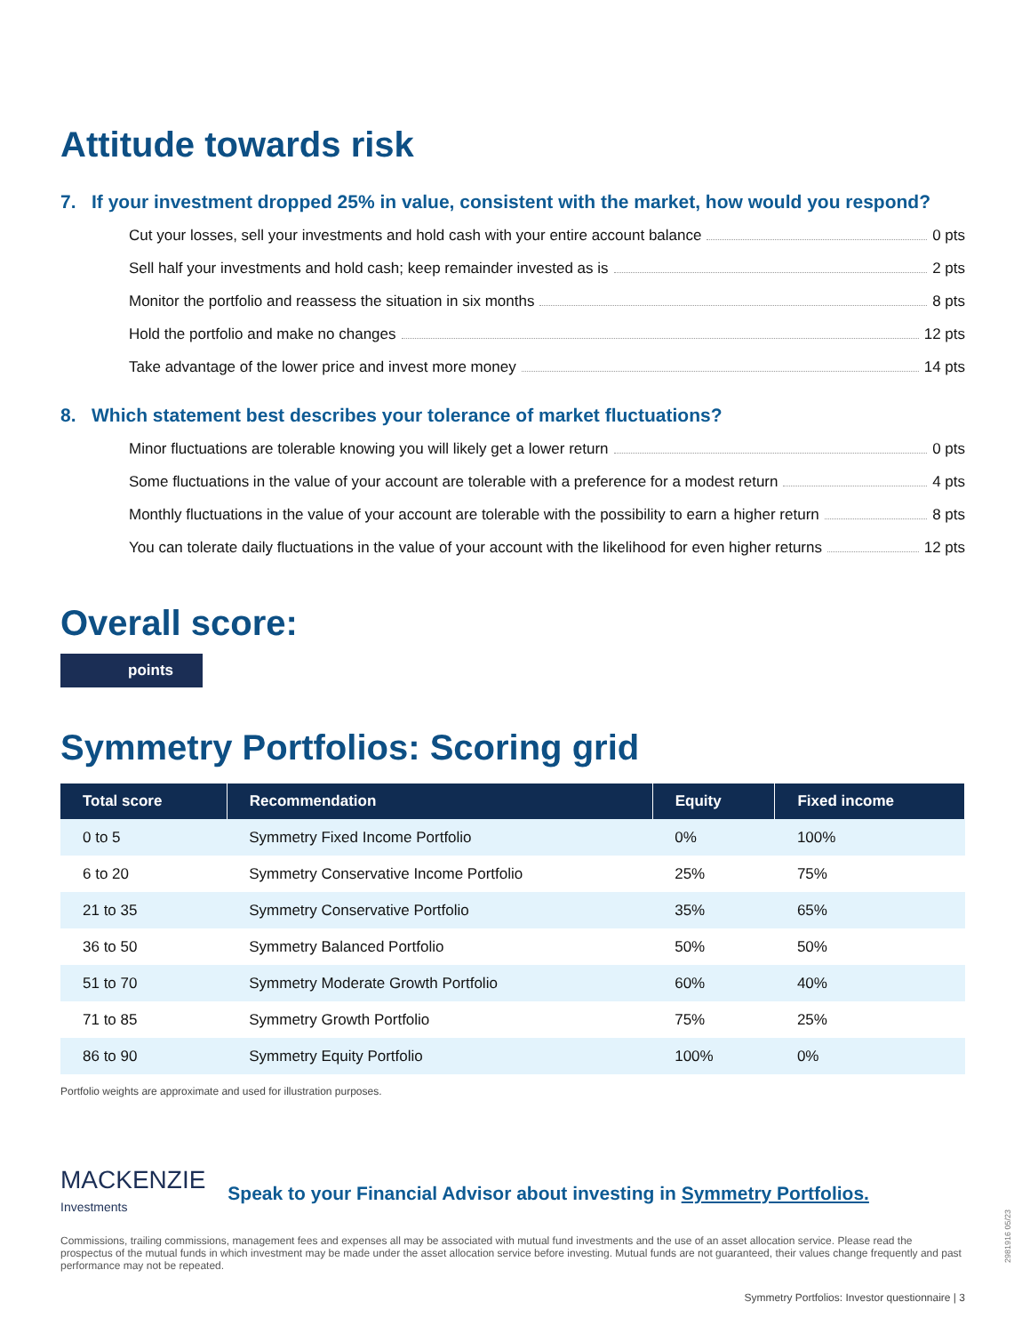Attitude towards risk
7. If your investment dropped 25% in value, consistent with the market, how would you respond?
Cut your losses, sell your investments and hold cash with your entire account balance 0 pts
Sell half your investments and hold cash; keep remainder invested as is 2 pts
Monitor the portfolio and reassess the situation in six months 8 pts
Hold the portfolio and make no changes 12 pts
Take advantage of the lower price and invest more money 14 pts
8. Which statement best describes your tolerance of market fluctuations?
Minor fluctuations are tolerable knowing you will likely get a lower return 0 pts
Some fluctuations in the value of your account are tolerable with a preference for a modest return 4 pts
Monthly fluctuations in the value of your account are tolerable with the possibility to earn a higher return 8 pts
You can tolerate daily fluctuations in the value of your account with the likelihood for even higher returns 12 pts
Overall score:
points
Symmetry Portfolios: Scoring grid
| Total score | Recommendation | Equity | Fixed income |
| --- | --- | --- | --- |
| 0 to 5 | Symmetry Fixed Income Portfolio | 0% | 100% |
| 6 to 20 | Symmetry Conservative Income Portfolio | 25% | 75% |
| 21 to 35 | Symmetry Conservative Portfolio | 35% | 65% |
| 36 to 50 | Symmetry Balanced Portfolio | 50% | 50% |
| 51 to 70 | Symmetry Moderate Growth Portfolio | 60% | 40% |
| 71 to 85 | Symmetry Growth Portfolio | 75% | 25% |
| 86 to 90 | Symmetry Equity Portfolio | 100% | 0% |
Portfolio weights are approximate and used for illustration purposes.
MACKENZIE
Investments
Speak to your Financial Advisor about investing in Symmetry Portfolios.
Commissions, trailing commissions, management fees and expenses all may be associated with mutual fund investments and the use of an asset allocation service. Please read the prospectus of the mutual funds in which investment may be made under the asset allocation service before investing. Mutual funds are not guaranteed, their values change frequently and past performance may not be repeated.
Symmetry Portfolios: Investor questionnaire | 3
2981916 05/23